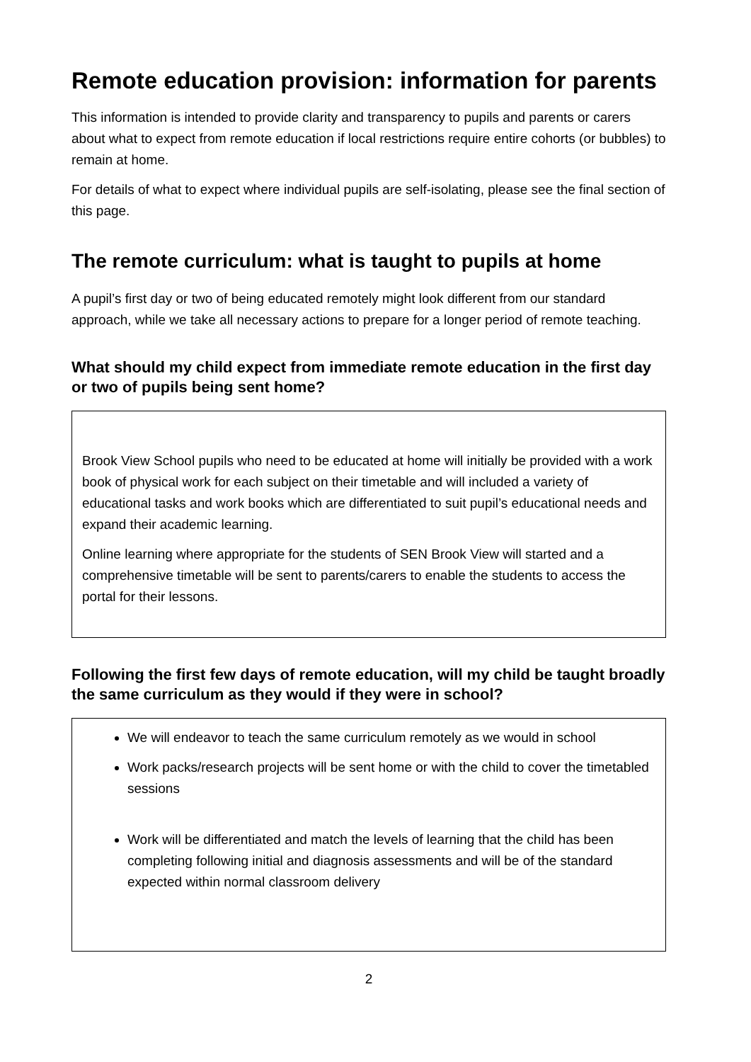Remote education provision: information for parents
This information is intended to provide clarity and transparency to pupils and parents or carers about what to expect from remote education if local restrictions require entire cohorts (or bubbles) to remain at home.
For details of what to expect where individual pupils are self-isolating, please see the final section of this page.
The remote curriculum: what is taught to pupils at home
A pupil’s first day or two of being educated remotely might look different from our standard approach, while we take all necessary actions to prepare for a longer period of remote teaching.
What should my child expect from immediate remote education in the first day or two of pupils being sent home?
Brook View School pupils who need to be educated at home will initially be provided with a work book of physical work for each subject on their timetable and will included a variety of educational tasks and work books which are differentiated to suit pupil’s educational needs and expand their academic learning.
Online learning where appropriate for the students of SEN Brook View will started and a comprehensive timetable will be sent to parents/carers to enable the students to access the portal for their lessons.
Following the first few days of remote education, will my child be taught broadly the same curriculum as they would if they were in school?
We will endeavor to teach the same curriculum remotely as we would in school
Work packs/research projects will be sent home or with the child to cover the timetabled sessions
Work will be differentiated and match the levels of learning that the child has been completing following initial and diagnosis assessments and will be of the standard expected within normal classroom delivery
2